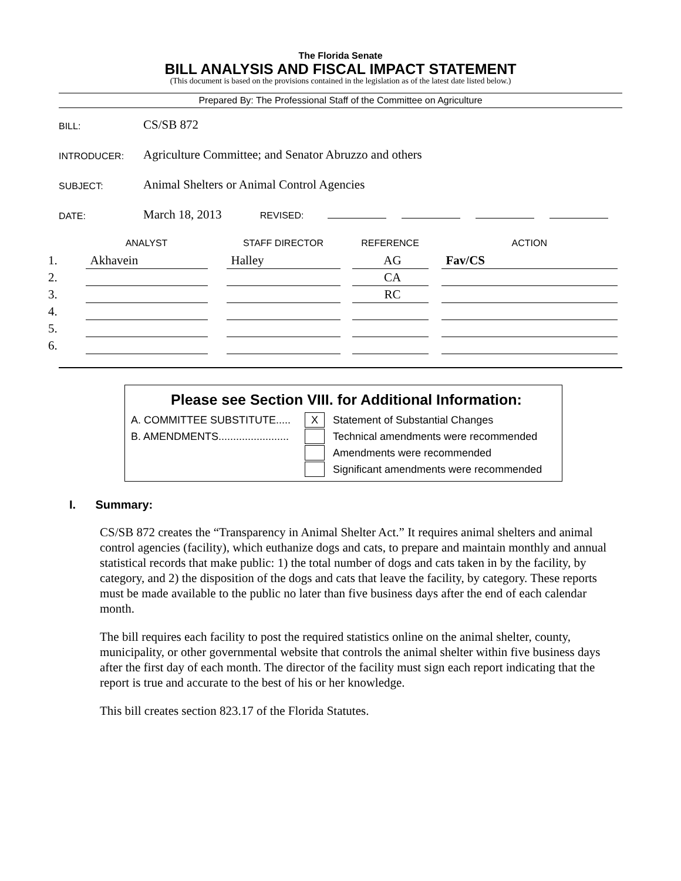The Florida Senate
BILL ANALYSIS AND FISCAL IMPACT STATEMENT
(This document is based on the provisions contained in the legislation as of the latest date listed below.)
Prepared By: The Professional Staff of the Committee on Agriculture
| BILL: | CS/SB 872 |
| INTRODUCER: | Agriculture Committee; and Senator Abruzzo and others |
| SUBJECT: | Animal Shelters or Animal Control Agencies |
| DATE: | March 18, 2013 REVISED: |
| | ANALYST | | STAFF DIRECTOR | | REFERENCE | | ACTION |
| --- | --- | --- | --- | --- | --- | --- | --- |
| 1. | Akhavein | | Halley | | AG | | Fav/CS |
| 2. | | | | | CA | | |
| 3. | | | | | RC | | |
| 4. | | | | | | | |
| 5. | | | | | | | |
| 6. | | | | | | | |
Please see Section VIII. for Additional Information:
A. COMMITTEE SUBSTITUTE..... X Statement of Substantial Changes
B. AMENDMENTS........................ Technical amendments were recommended
Amendments were recommended
Significant amendments were recommended
I. Summary:
CS/SB 872 creates the “Transparency in Animal Shelter Act.” It requires animal shelters and animal control agencies (facility), which euthanize dogs and cats, to prepare and maintain monthly and annual statistical records that make public: 1) the total number of dogs and cats taken in by the facility, by category, and 2) the disposition of the dogs and cats that leave the facility, by category. These reports must be made available to the public no later than five business days after the end of each calendar month.
The bill requires each facility to post the required statistics online on the animal shelter, county, municipality, or other governmental website that controls the animal shelter within five business days after the first day of each month. The director of the facility must sign each report indicating that the report is true and accurate to the best of his or her knowledge.
This bill creates section 823.17 of the Florida Statutes.